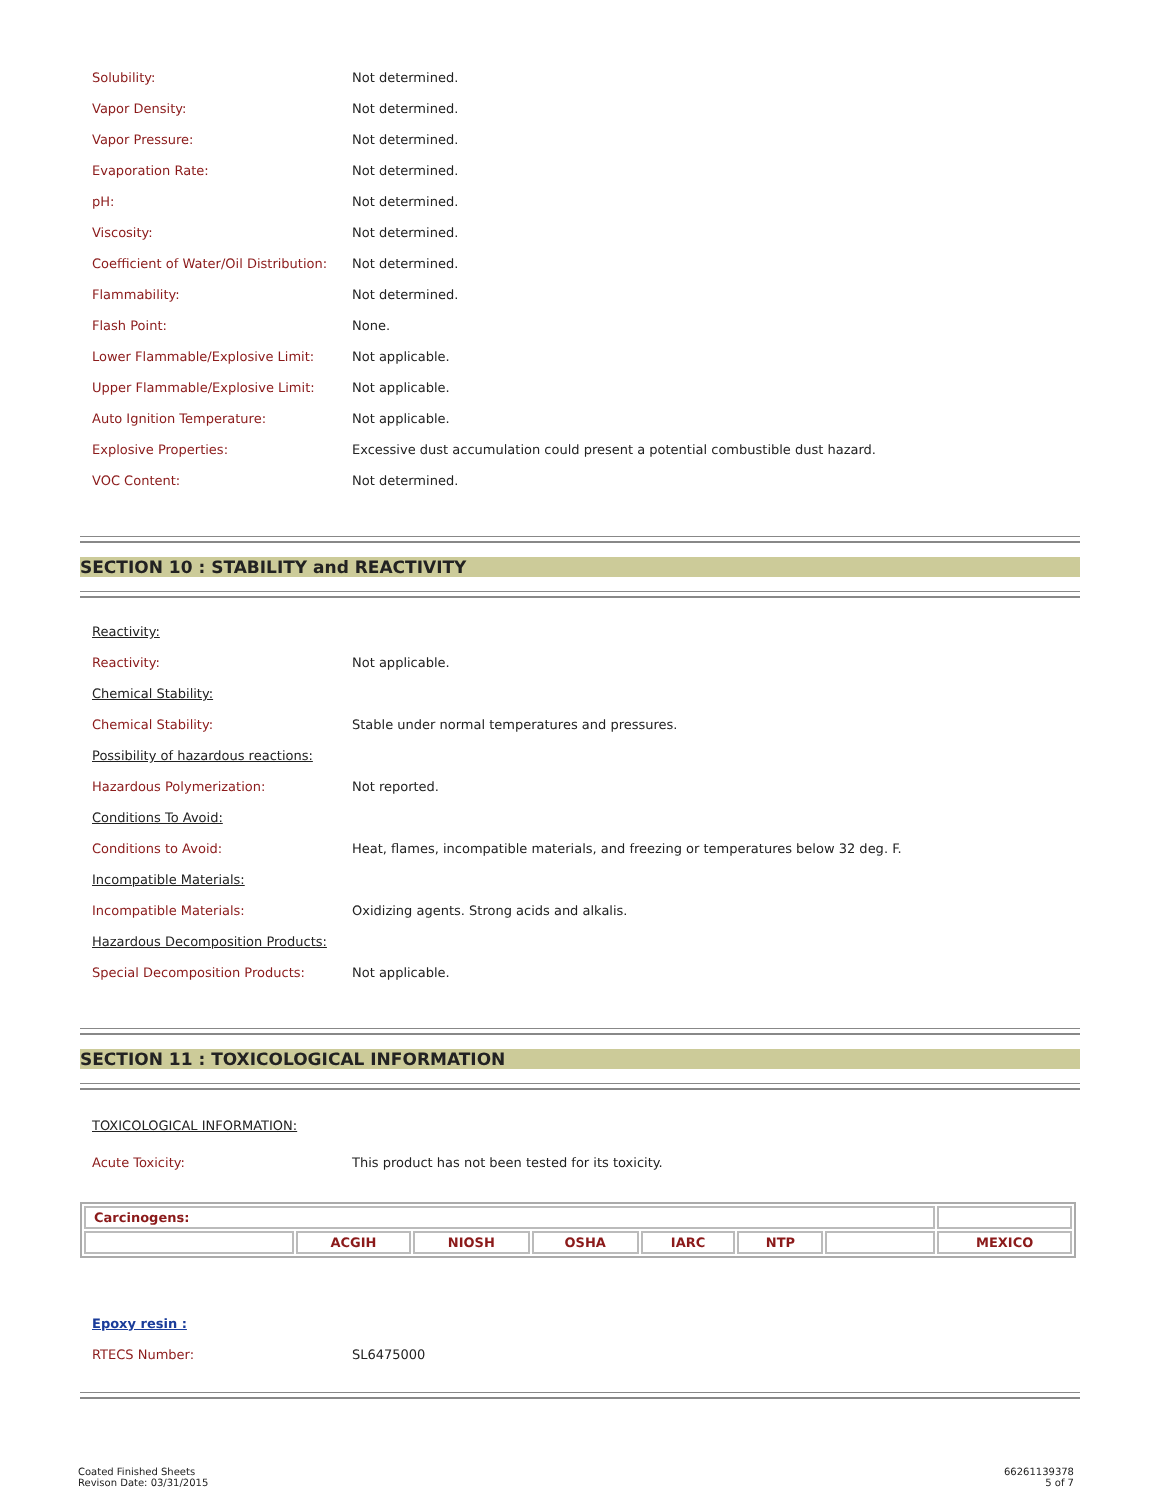| Solubility: | Not determined. |
| Vapor Density: | Not determined. |
| Vapor Pressure: | Not determined. |
| Evaporation Rate: | Not determined. |
| pH: | Not determined. |
| Viscosity: | Not determined. |
| Coefficient of Water/Oil Distribution: | Not determined. |
| Flammability: | Not determined. |
| Flash Point: | None. |
| Lower Flammable/Explosive Limit: | Not applicable. |
| Upper Flammable/Explosive Limit: | Not applicable. |
| Auto Ignition Temperature: | Not applicable. |
| Explosive Properties: | Excessive dust accumulation could present a potential combustible dust hazard. |
| VOC Content: | Not determined. |
SECTION 10 : STABILITY and REACTIVITY
| Reactivity: | |
| Reactivity: | Not applicable. |
| Chemical Stability: | |
| Chemical Stability: | Stable under normal temperatures and pressures. |
| Possibility of hazardous reactions: | |
| Hazardous Polymerization: | Not reported. |
| Conditions To Avoid: | |
| Conditions to Avoid: | Heat, flames, incompatible materials, and freezing or temperatures below 32 deg. F. |
| Incompatible Materials: | |
| Incompatible Materials: | Oxidizing agents. Strong acids and alkalis. |
| Hazardous Decomposition Products: | |
| Special Decomposition Products: | Not applicable. |
SECTION 11 : TOXICOLOGICAL INFORMATION
| TOXICOLOGICAL INFORMATION: | |
| Acute Toxicity: | This product has not been tested for its toxicity. |
| Carcinogens: | | | | | | | |
| --- | --- | --- | --- | --- | --- | --- | --- |
| | ACGIH | NIOSH | OSHA | IARC | NTP | | MEXICO |
| Epoxy resin : | |
| RTECS Number: | SL6475000 |
Coated Finished Sheets
Revison Date: 03/31/2015
66261139378
5 of 7